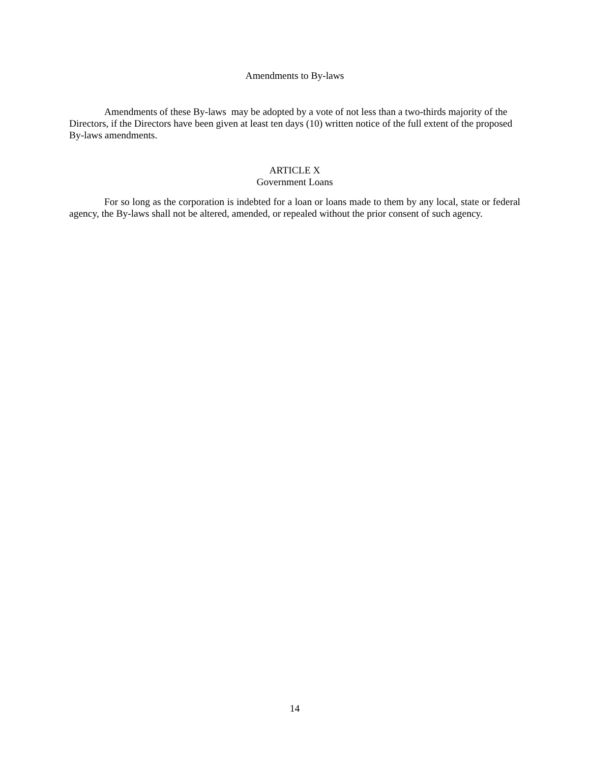Amendments to By-laws
Amendments of these By-laws may be adopted by a vote of not less than a two-thirds majority of the Directors, if the Directors have been given at least ten days (10) written notice of the full extent of the proposed By-laws amendments.
ARTICLE X
Government Loans
For so long as the corporation is indebted for a loan or loans made to them by any local, state or federal agency, the By-laws shall not be altered, amended, or repealed without the prior consent of such agency.
14